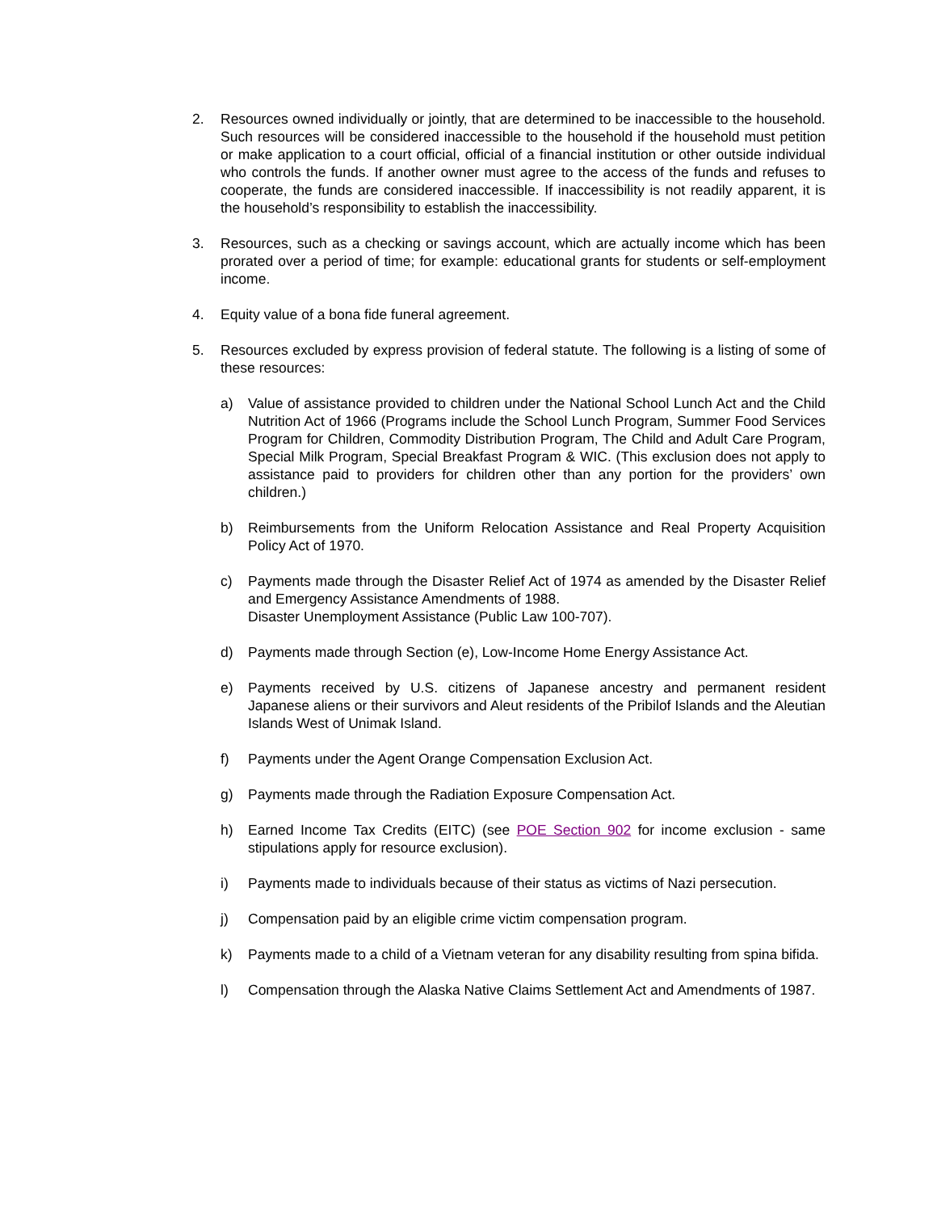2. Resources owned individually or jointly, that are determined to be inaccessible to the household. Such resources will be considered inaccessible to the household if the household must petition or make application to a court official, official of a financial institution or other outside individual who controls the funds. If another owner must agree to the access of the funds and refuses to cooperate, the funds are considered inaccessible. If inaccessibility is not readily apparent, it is the household’s responsibility to establish the inaccessibility.
3. Resources, such as a checking or savings account, which are actually income which has been prorated over a period of time; for example: educational grants for students or self-employment income.
4. Equity value of a bona fide funeral agreement.
5. Resources excluded by express provision of federal statute. The following is a listing of some of these resources:
a) Value of assistance provided to children under the National School Lunch Act and the Child Nutrition Act of 1966 (Programs include the School Lunch Program, Summer Food Services Program for Children, Commodity Distribution Program, The Child and Adult Care Program, Special Milk Program, Special Breakfast Program & WIC. (This exclusion does not apply to assistance paid to providers for children other than any portion for the providers’ own children.)
b) Reimbursements from the Uniform Relocation Assistance and Real Property Acquisition Policy Act of 1970.
c) Payments made through the Disaster Relief Act of 1974 as amended by the Disaster Relief and Emergency Assistance Amendments of 1988.
Disaster Unemployment Assistance (Public Law 100-707).
d) Payments made through Section (e), Low-Income Home Energy Assistance Act.
e) Payments received by U.S. citizens of Japanese ancestry and permanent resident Japanese aliens or their survivors and Aleut residents of the Pribilof Islands and the Aleutian Islands West of Unimak Island.
f) Payments under the Agent Orange Compensation Exclusion Act.
g) Payments made through the Radiation Exposure Compensation Act.
h) Earned Income Tax Credits (EITC) (see POE Section 902 for income exclusion - same stipulations apply for resource exclusion).
i) Payments made to individuals because of their status as victims of Nazi persecution.
j) Compensation paid by an eligible crime victim compensation program.
k) Payments made to a child of a Vietnam veteran for any disability resulting from spina bifida.
l) Compensation through the Alaska Native Claims Settlement Act and Amendments of 1987.